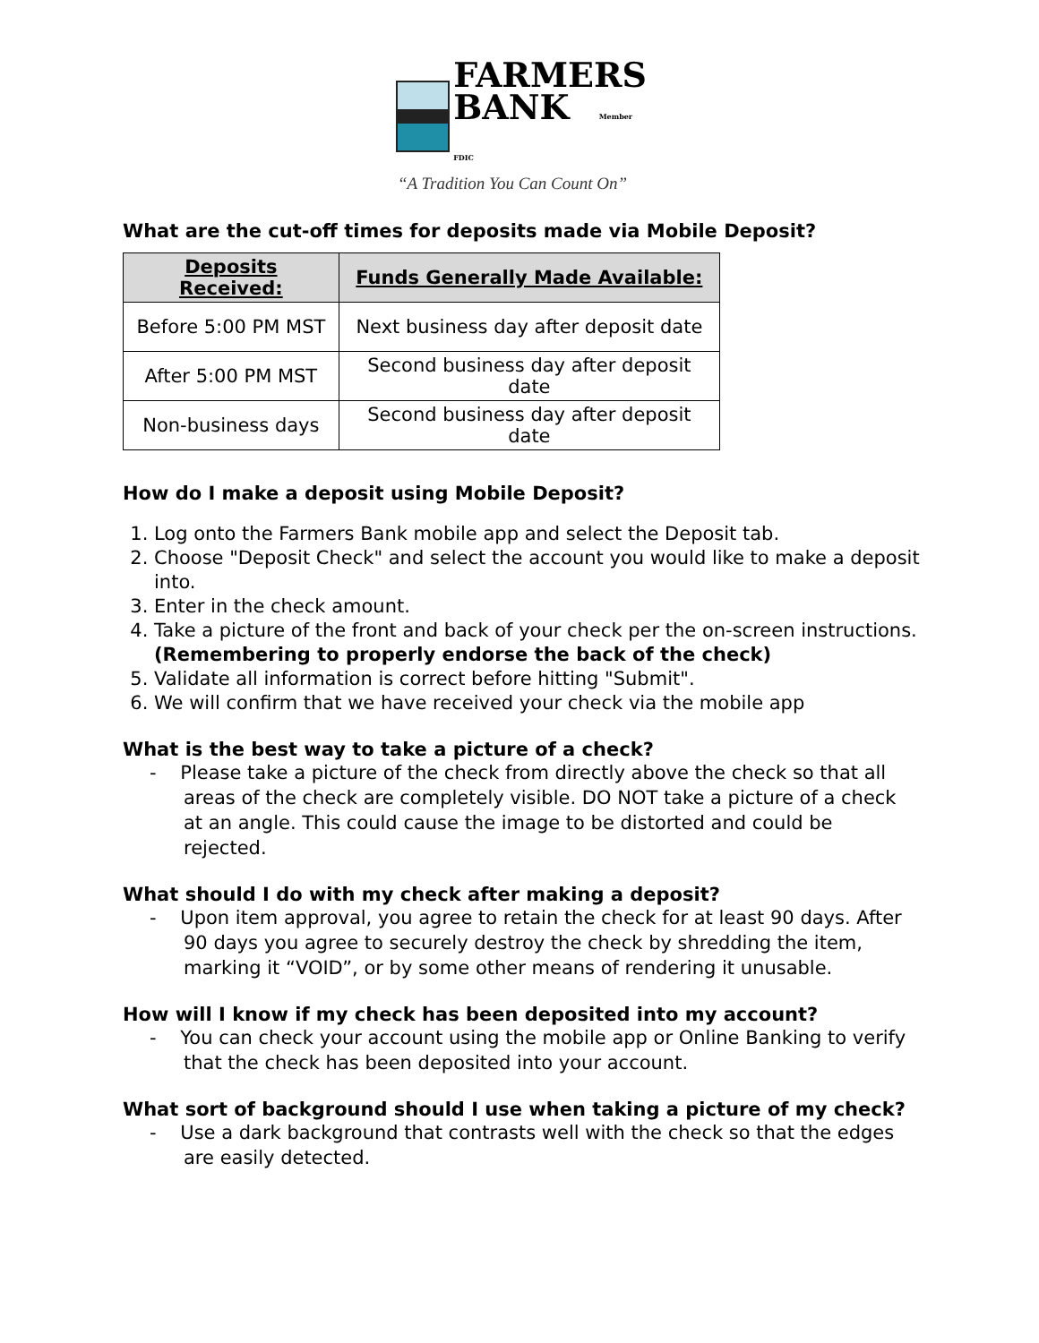FARMERS
BANK Member FDIC
“A Tradition You Can Count On”
What are the cut-off times for deposits made via Mobile Deposit?
| Deposits Received: | Funds Generally Made Available: |
| --- | --- |
| Before 5:00 PM MST | Next business day after deposit date |
| After 5:00 PM MST | Second business day after deposit date |
| Non-business days | Second business day after deposit date |
How do I make a deposit using Mobile Deposit?
1. Log onto the Farmers Bank mobile app and select the Deposit tab.
2. Choose "Deposit Check" and select the account you would like to make a deposit into.
3. Enter in the check amount.
4. Take a picture of the front and back of your check per the on-screen instructions. (Remembering to properly endorse the back of the check)
5. Validate all information is correct before hitting "Submit".
6. We will confirm that we have received your check via the mobile app
What is the best way to take a picture of a check?
- Please take a picture of the check from directly above the check so that all areas of the check are completely visible. DO NOT take a picture of a check at an angle. This could cause the image to be distorted and could be rejected.
What should I do with my check after making a deposit?
- Upon item approval, you agree to retain the check for at least 90 days. After 90 days you agree to securely destroy the check by shredding the item, marking it “VOID”, or by some other means of rendering it unusable.
How will I know if my check has been deposited into my account?
- You can check your account using the mobile app or Online Banking to verify that the check has been deposited into your account.
What sort of background should I use when taking a picture of my check?
- Use a dark background that contrasts well with the check so that the edges are easily detected.